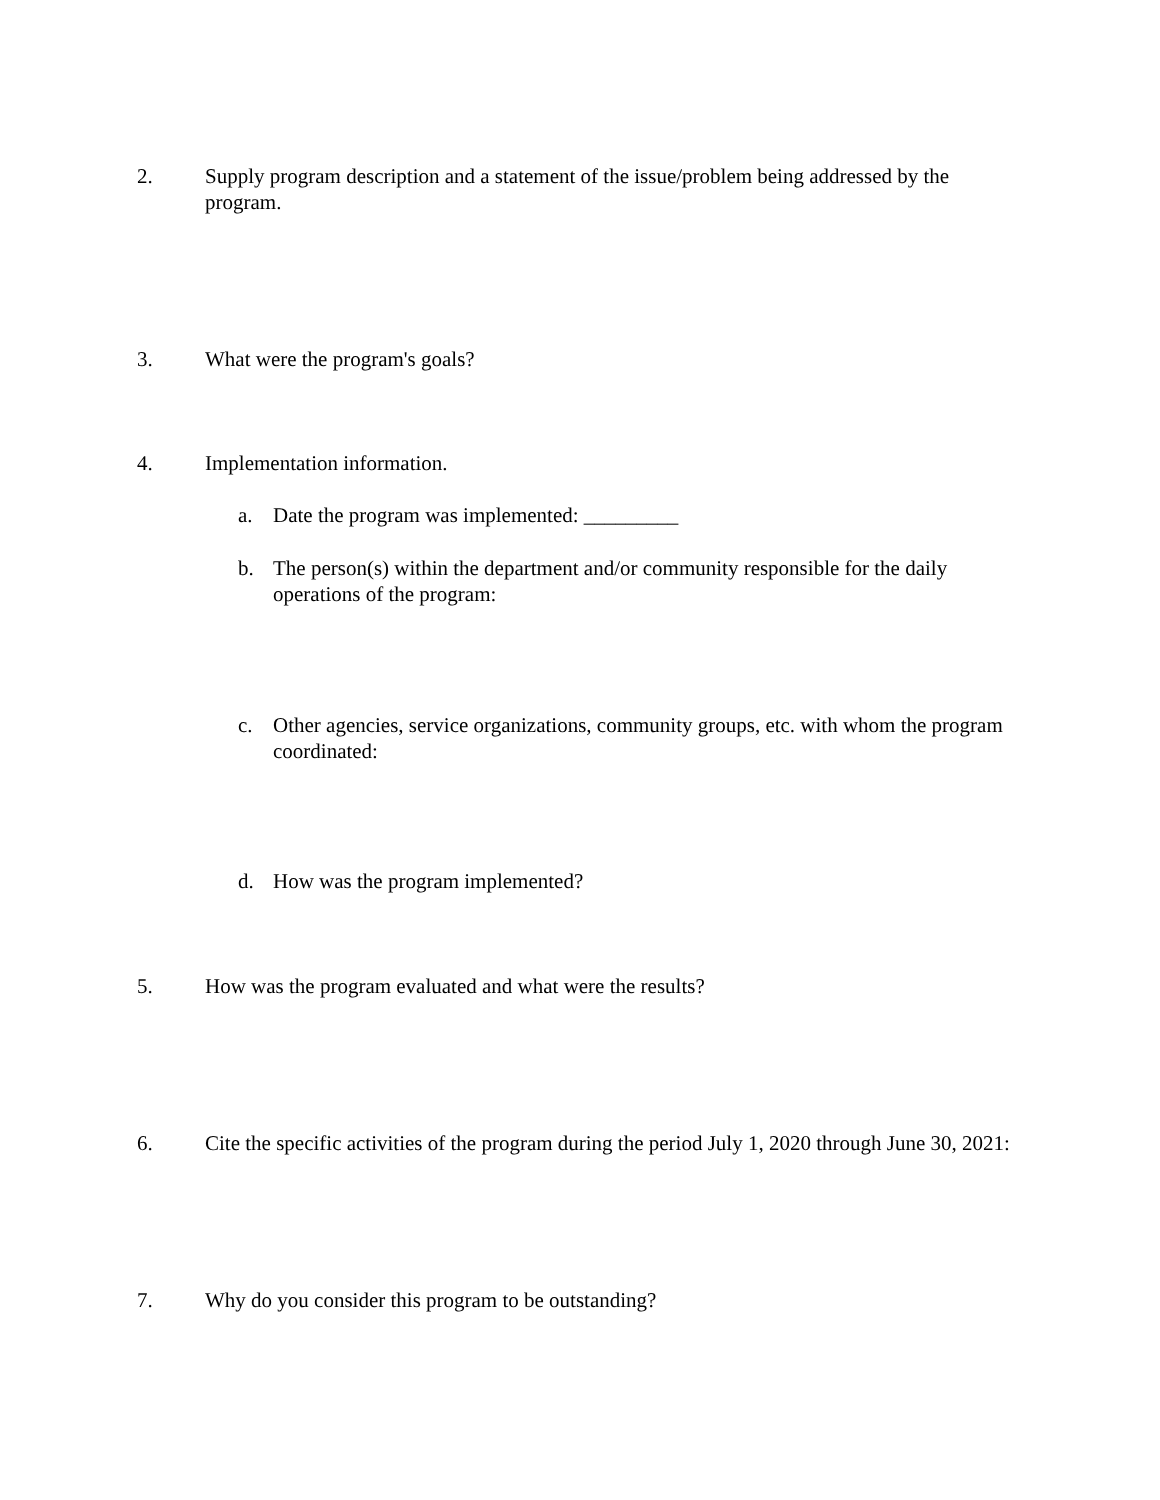2. Supply program description and a statement of the issue/problem being addressed by the program.
3. What were the program's goals?
4. Implementation information.
a. Date the program was implemented: _________
b. The person(s) within the department and/or community responsible for the daily operations of the program:
c. Other agencies, service organizations, community groups, etc. with whom the program coordinated:
d. How was the program implemented?
5. How was the program evaluated and what were the results?
6. Cite the specific activities of the program during the period July 1, 2020 through June 30, 2021:
7. Why do you consider this program to be outstanding?